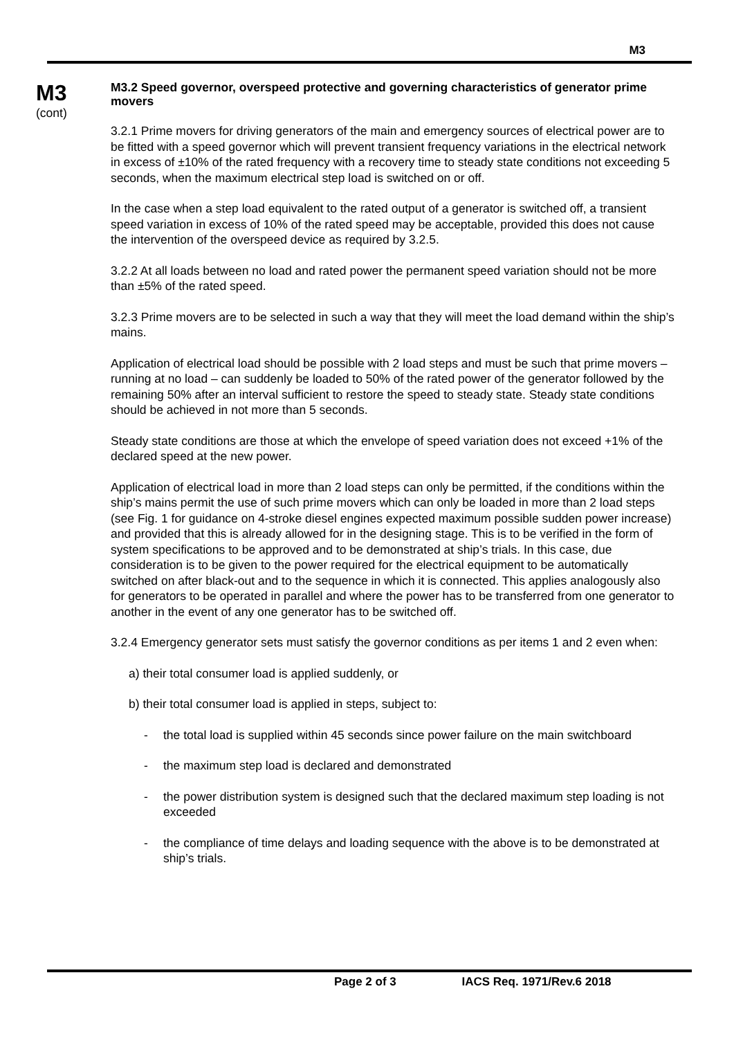M3
M3
(cont)
M3.2 Speed governor, overspeed protective and governing characteristics of generator prime movers
3.2.1 Prime movers for driving generators of the main and emergency sources of electrical power are to be fitted with a speed governor which will prevent transient frequency variations in the electrical network in excess of ±10% of the rated frequency with a recovery time to steady state conditions not exceeding 5 seconds, when the maximum electrical step load is switched on or off.
In the case when a step load equivalent to the rated output of a generator is switched off, a transient speed variation in excess of 10% of the rated speed may be acceptable, provided this does not cause the intervention of the overspeed device as required by 3.2.5.
3.2.2 At all loads between no load and rated power the permanent speed variation should not be more than ±5% of the rated speed.
3.2.3 Prime movers are to be selected in such a way that they will meet the load demand within the ship’s mains.
Application of electrical load should be possible with 2 load steps and must be such that prime movers – running at no load – can suddenly be loaded to 50% of the rated power of the generator followed by the remaining 50% after an interval sufficient to restore the speed to steady state. Steady state conditions should be achieved in not more than 5 seconds.
Steady state conditions are those at which the envelope of speed variation does not exceed +1% of the declared speed at the new power.
Application of electrical load in more than 2 load steps can only be permitted, if the conditions within the ship’s mains permit the use of such prime movers which can only be loaded in more than 2 load steps (see Fig. 1 for guidance on 4-stroke diesel engines expected maximum possible sudden power increase) and provided that this is already allowed for in the designing stage. This is to be verified in the form of system specifications to be approved and to be demonstrated at ship’s trials. In this case, due consideration is to be given to the power required for the electrical equipment to be automatically switched on after black-out and to the sequence in which it is connected. This applies analogously also for generators to be operated in parallel and where the power has to be transferred from one generator to another in the event of any one generator has to be switched off.
3.2.4 Emergency generator sets must satisfy the governor conditions as per items 1 and 2 even when:
a) their total consumer load is applied suddenly, or
b) their total consumer load is applied in steps, subject to:
- the total load is supplied within 45 seconds since power failure on the main switchboard
- the maximum step load is declared and demonstrated
- the power distribution system is designed such that the declared maximum step loading is not exceeded
- the compliance of time delays and loading sequence with the above is to be demonstrated at ship’s trials.
Page 2 of 3 IACS Req. 1971/Rev.6 2018